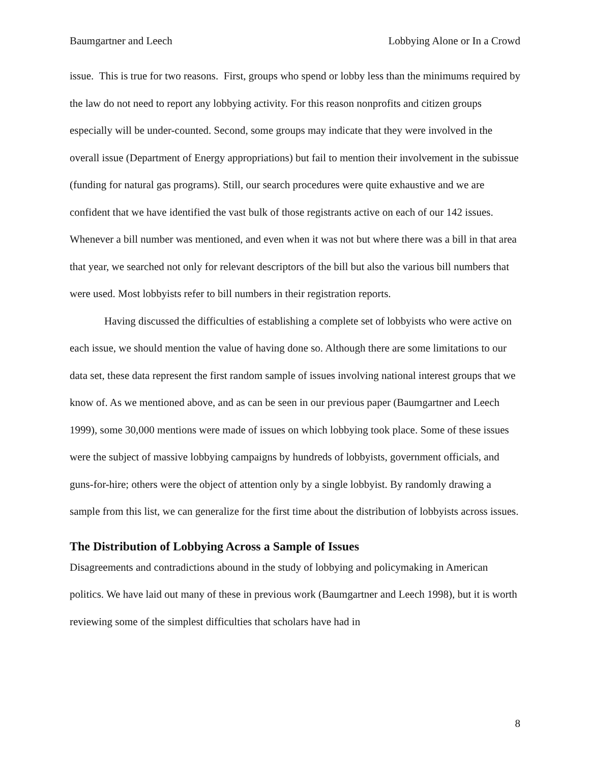Baumgartner and Leech Lobbying Alone or In a Crowd
issue. This is true for two reasons. First, groups who spend or lobby less than the minimums required by the law do not need to report any lobbying activity. For this reason nonprofits and citizen groups especially will be under-counted. Second, some groups may indicate that they were involved in the overall issue (Department of Energy appropriations) but fail to mention their involvement in the subissue (funding for natural gas programs). Still, our search procedures were quite exhaustive and we are confident that we have identified the vast bulk of those registrants active on each of our 142 issues. Whenever a bill number was mentioned, and even when it was not but where there was a bill in that area that year, we searched not only for relevant descriptors of the bill but also the various bill numbers that were used. Most lobbyists refer to bill numbers in their registration reports.
Having discussed the difficulties of establishing a complete set of lobbyists who were active on each issue, we should mention the value of having done so. Although there are some limitations to our data set, these data represent the first random sample of issues involving national interest groups that we know of. As we mentioned above, and as can be seen in our previous paper (Baumgartner and Leech 1999), some 30,000 mentions were made of issues on which lobbying took place. Some of these issues were the subject of massive lobbying campaigns by hundreds of lobbyists, government officials, and guns-for-hire; others were the object of attention only by a single lobbyist. By randomly drawing a sample from this list, we can generalize for the first time about the distribution of lobbyists across issues.
The Distribution of Lobbying Across a Sample of Issues
Disagreements and contradictions abound in the study of lobbying and policymaking in American politics. We have laid out many of these in previous work (Baumgartner and Leech 1998), but it is worth reviewing some of the simplest difficulties that scholars have had in
8